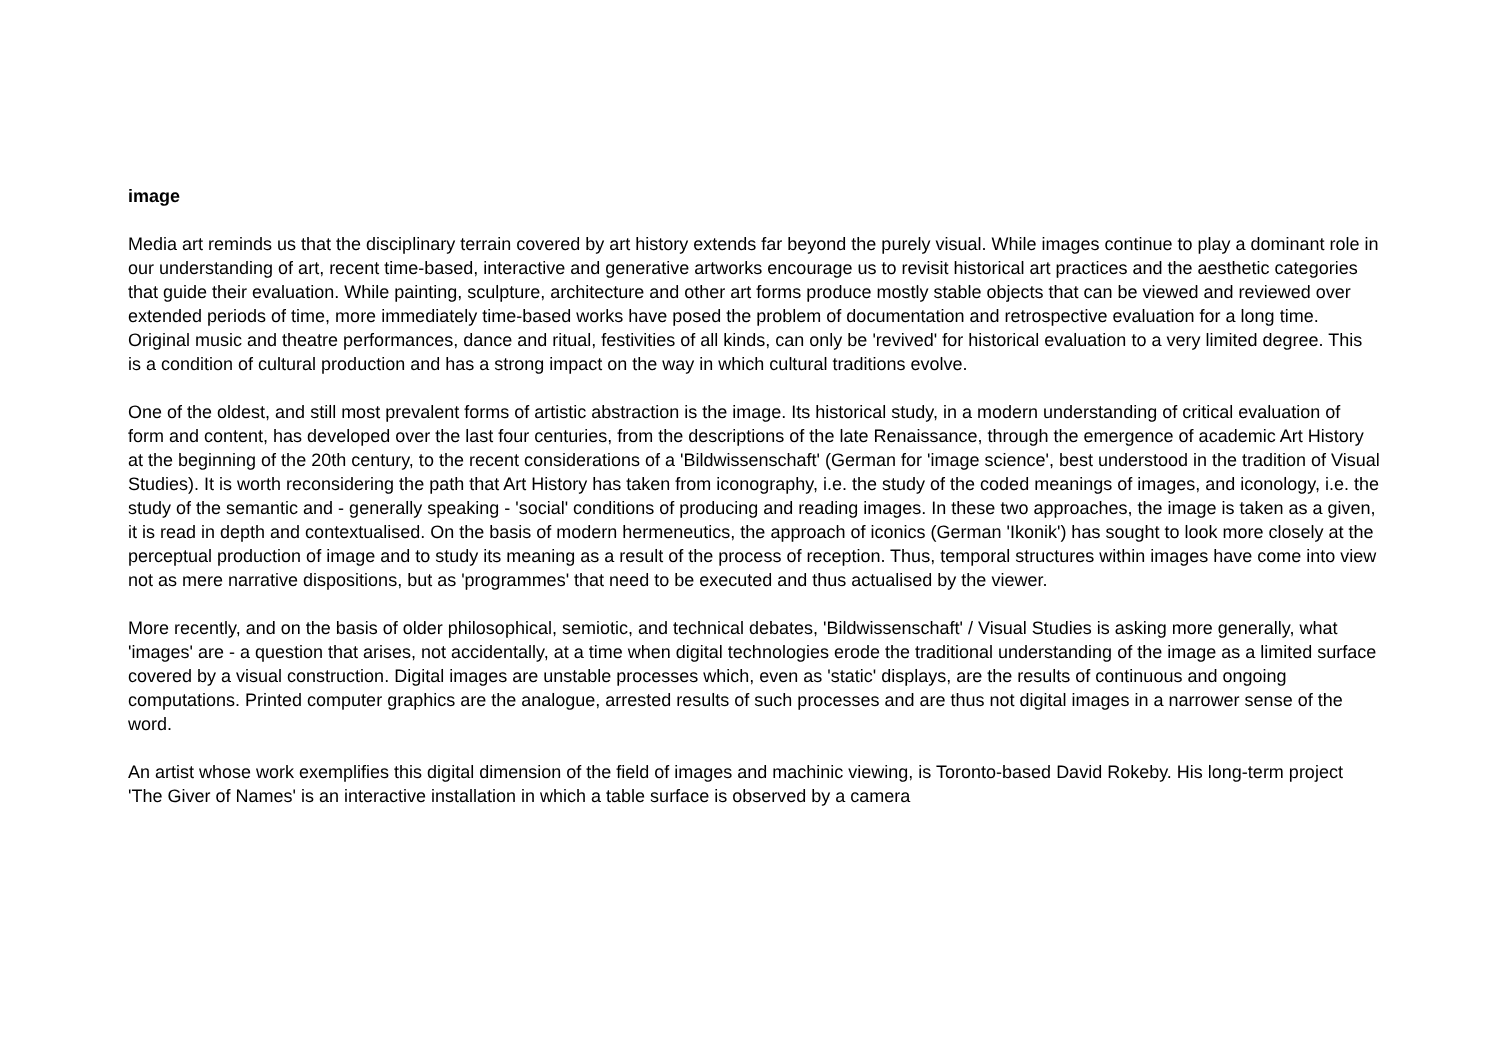image
Media art reminds us that the disciplinary terrain covered by art history extends far beyond the purely visual. While images continue to play a dominant role in our understanding of art, recent time-based, interactive and generative artworks encourage us to revisit historical art practices and the aesthetic categories that guide their evaluation. While painting, sculpture, architecture and other art forms produce mostly stable objects that can be viewed and reviewed over extended periods of time, more immediately time-based works have posed the problem of documentation and retrospective evaluation for a long time. Original music and theatre performances, dance and ritual, festivities of all kinds, can only be 'revived' for historical evaluation to a very limited degree. This is a condition of cultural production and has a strong impact on the way in which cultural traditions evolve.
One of the oldest, and still most prevalent forms of artistic abstraction is the image. Its historical study, in a modern understanding of critical evaluation of form and content, has developed over the last four centuries, from the descriptions of the late Renaissance, through the emergence of academic Art History at the beginning of the 20th century, to the recent considerations of a 'Bildwissenschaft' (German for 'image science', best understood in the tradition of Visual Studies). It is worth reconsidering the path that Art History has taken from iconography, i.e. the study of the coded meanings of images, and iconology, i.e. the study of the semantic and - generally speaking - 'social' conditions of producing and reading images. In these two approaches, the image is taken as a given, it is read in depth and contextualised. On the basis of modern hermeneutics, the approach of iconics (German 'Ikonik') has sought to look more closely at the perceptual production of image and to study its meaning as a result of the process of reception. Thus, temporal structures within images have come into view not as mere narrative dispositions, but as 'programmes' that need to be executed and thus actualised by the viewer.
More recently, and on the basis of older philosophical, semiotic, and technical debates, 'Bildwissenschaft' / Visual Studies is asking more generally, what 'images' are - a question that arises, not accidentally, at a time when digital technologies erode the traditional understanding of the image as a limited surface covered by a visual construction. Digital images are unstable processes which, even as 'static' displays, are the results of continuous and ongoing computations. Printed computer graphics are the analogue, arrested results of such processes and are thus not digital images in a narrower sense of the word.
An artist whose work exemplifies this digital dimension of the field of images and machinic viewing, is Toronto-based David Rokeby. His long-term project 'The Giver of Names' is an interactive installation in which a table surface is observed by a camera